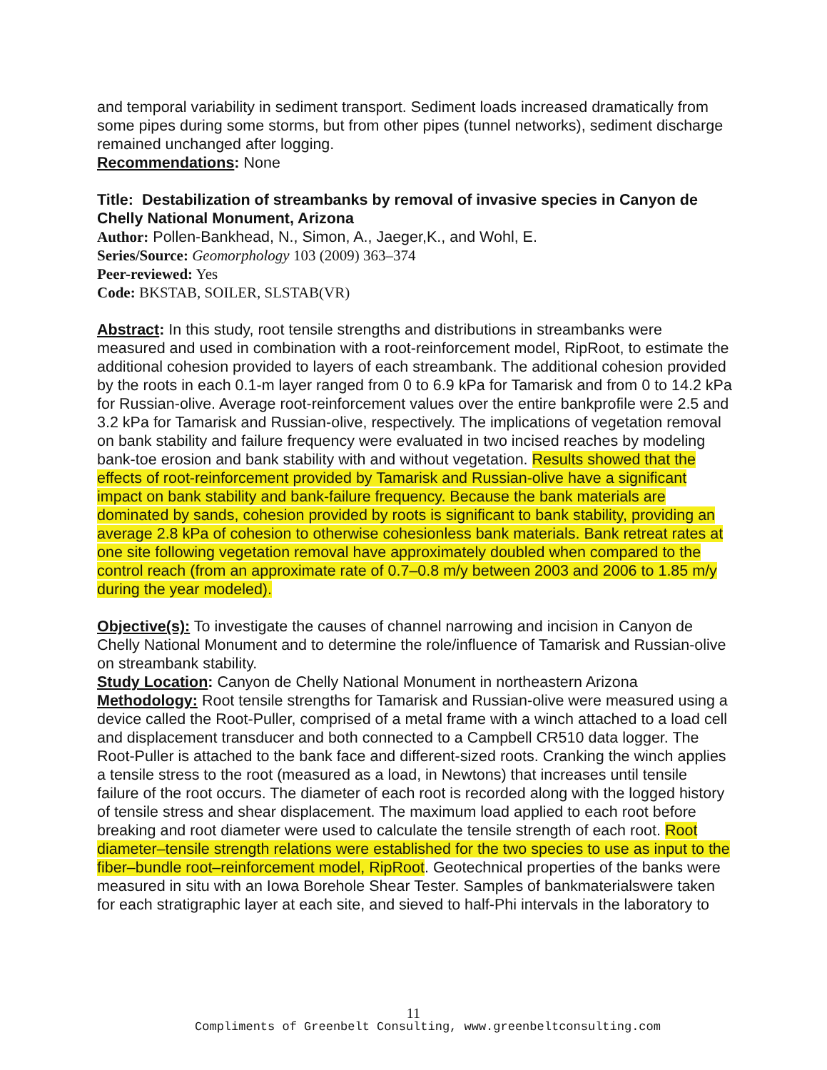and temporal variability in sediment transport. Sediment loads increased dramatically from some pipes during some storms, but from other pipes (tunnel networks), sediment discharge remained unchanged after logging.
Recommendations: None
Title: Destabilization of streambanks by removal of invasive species in Canyon de Chelly National Monument, Arizona
Author: Pollen-Bankhead, N., Simon, A., Jaeger,K., and Wohl, E.
Series/Source: Geomorphology 103 (2009) 363–374
Peer-reviewed: Yes
Code: BKSTAB, SOILER, SLSTAB(VR)
Abstract: In this study, root tensile strengths and distributions in streambanks were measured and used in combination with a root-reinforcement model, RipRoot, to estimate the additional cohesion provided to layers of each streambank. The additional cohesion provided by the roots in each 0.1-m layer ranged from 0 to 6.9 kPa for Tamarisk and from 0 to 14.2 kPa for Russian-olive. Average root-reinforcement values over the entire bankprofile were 2.5 and 3.2 kPa for Tamarisk and Russian-olive, respectively. The implications of vegetation removal on bank stability and failure frequency were evaluated in two incised reaches by modeling bank-toe erosion and bank stability with and without vegetation. Results showed that the effects of root-reinforcement provided by Tamarisk and Russian-olive have a significant impact on bank stability and bank-failure frequency. Because the bank materials are dominated by sands, cohesion provided by roots is significant to bank stability, providing an average 2.8 kPa of cohesion to otherwise cohesionless bank materials. Bank retreat rates at one site following vegetation removal have approximately doubled when compared to the control reach (from an approximate rate of 0.7–0.8 m/y between 2003 and 2006 to 1.85 m/y during the year modeled).
Objective(s): To investigate the causes of channel narrowing and incision in Canyon de Chelly National Monument and to determine the role/influence of Tamarisk and Russian-olive on streambank stability.
Study Location: Canyon de Chelly National Monument in northeastern Arizona
Methodology: Root tensile strengths for Tamarisk and Russian-olive were measured using a device called the Root-Puller, comprised of a metal frame with a winch attached to a load cell and displacement transducer and both connected to a Campbell CR510 data logger. The Root-Puller is attached to the bank face and different-sized roots. Cranking the winch applies a tensile stress to the root (measured as a load, in Newtons) that increases until tensile failure of the root occurs. The diameter of each root is recorded along with the logged history of tensile stress and shear displacement. The maximum load applied to each root before breaking and root diameter were used to calculate the tensile strength of each root. Root diameter–tensile strength relations were established for the two species to use as input to the fiber–bundle root–reinforcement model, RipRoot. Geotechnical properties of the banks were measured in situ with an Iowa Borehole Shear Tester. Samples of bankmaterialswere taken for each stratigraphic layer at each site, and sieved to half-Phi intervals in the laboratory to
11
Compliments of Greenbelt Consulting, www.greenbeltconsulting.com